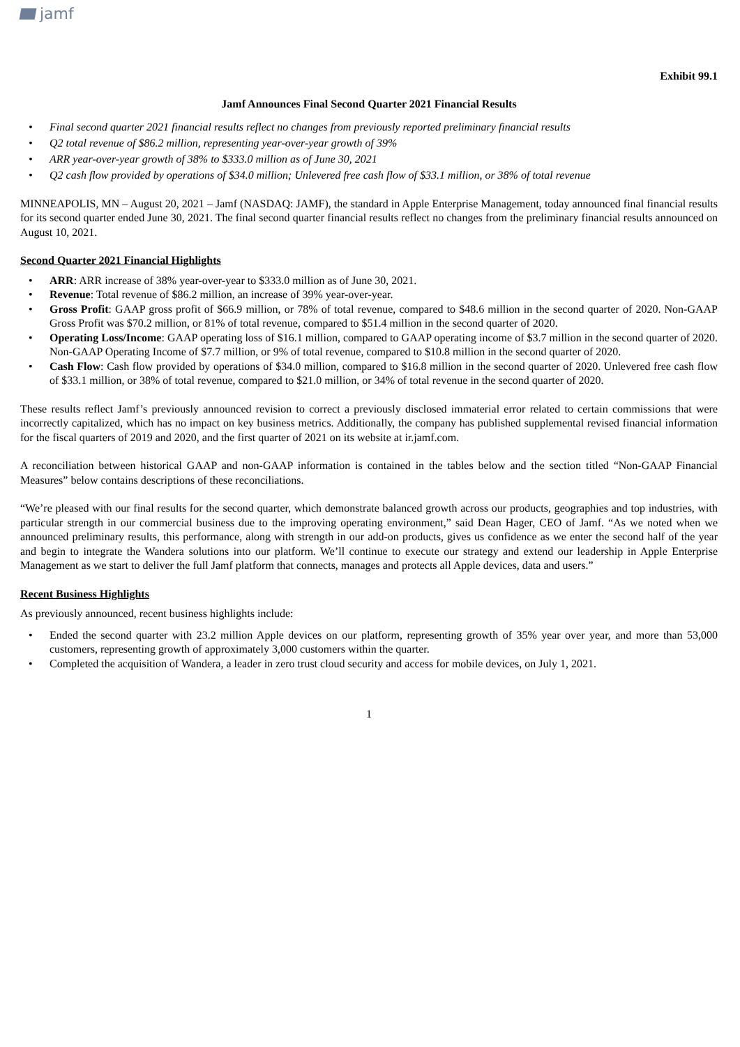jamf
Exhibit 99.1
Jamf Announces Final Second Quarter 2021 Financial Results
• Final second quarter 2021 financial results reflect no changes from previously reported preliminary financial results
• Q2 total revenue of $86.2 million, representing year-over-year growth of 39%
• ARR year-over-year growth of 38% to $333.0 million as of June 30, 2021
• Q2 cash flow provided by operations of $34.0 million; Unlevered free cash flow of $33.1 million, or 38% of total revenue
MINNEAPOLIS, MN – August 20, 2021 – Jamf (NASDAQ: JAMF), the standard in Apple Enterprise Management, today announced final financial results for its second quarter ended June 30, 2021. The final second quarter financial results reflect no changes from the preliminary financial results announced on August 10, 2021.
Second Quarter 2021 Financial Highlights
• ARR: ARR increase of 38% year-over-year to $333.0 million as of June 30, 2021.
• Revenue: Total revenue of $86.2 million, an increase of 39% year-over-year.
• Gross Profit: GAAP gross profit of $66.9 million, or 78% of total revenue, compared to $48.6 million in the second quarter of 2020. Non-GAAP Gross Profit was $70.2 million, or 81% of total revenue, compared to $51.4 million in the second quarter of 2020.
• Operating Loss/Income: GAAP operating loss of $16.1 million, compared to GAAP operating income of $3.7 million in the second quarter of 2020. Non-GAAP Operating Income of $7.7 million, or 9% of total revenue, compared to $10.8 million in the second quarter of 2020.
• Cash Flow: Cash flow provided by operations of $34.0 million, compared to $16.8 million in the second quarter of 2020. Unlevered free cash flow of $33.1 million, or 38% of total revenue, compared to $21.0 million, or 34% of total revenue in the second quarter of 2020.
These results reflect Jamf’s previously announced revision to correct a previously disclosed immaterial error related to certain commissions that were incorrectly capitalized, which has no impact on key business metrics. Additionally, the company has published supplemental revised financial information for the fiscal quarters of 2019 and 2020, and the first quarter of 2021 on its website at ir.jamf.com.
A reconciliation between historical GAAP and non-GAAP information is contained in the tables below and the section titled “Non-GAAP Financial Measures” below contains descriptions of these reconciliations.
“We’re pleased with our final results for the second quarter, which demonstrate balanced growth across our products, geographies and top industries, with particular strength in our commercial business due to the improving operating environment,” said Dean Hager, CEO of Jamf. “As we noted when we announced preliminary results, this performance, along with strength in our add-on products, gives us confidence as we enter the second half of the year and begin to integrate the Wandera solutions into our platform. We’ll continue to execute our strategy and extend our leadership in Apple Enterprise Management as we start to deliver the full Jamf platform that connects, manages and protects all Apple devices, data and users.”
Recent Business Highlights
As previously announced, recent business highlights include:
• Ended the second quarter with 23.2 million Apple devices on our platform, representing growth of 35% year over year, and more than 53,000 customers, representing growth of approximately 3,000 customers within the quarter.
• Completed the acquisition of Wandera, a leader in zero trust cloud security and access for mobile devices, on July 1, 2021.
1